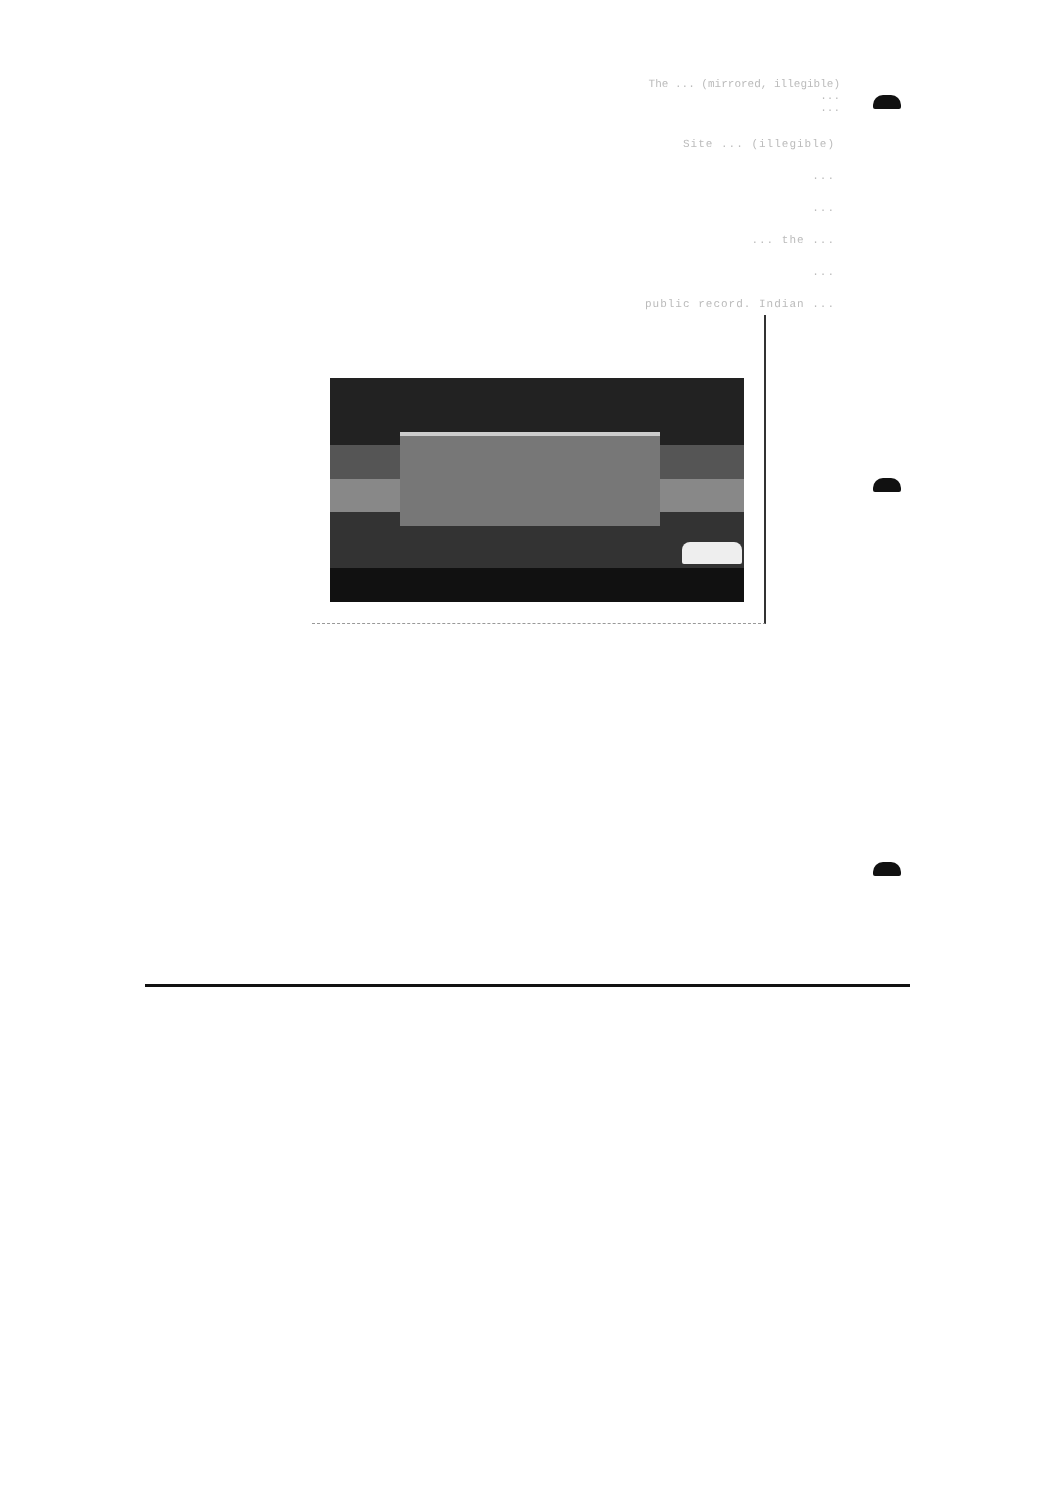The ... (mirrored, illegible)
...
...
Site ... (illegible)
...
...
... the ...
...
public record. Indian ...